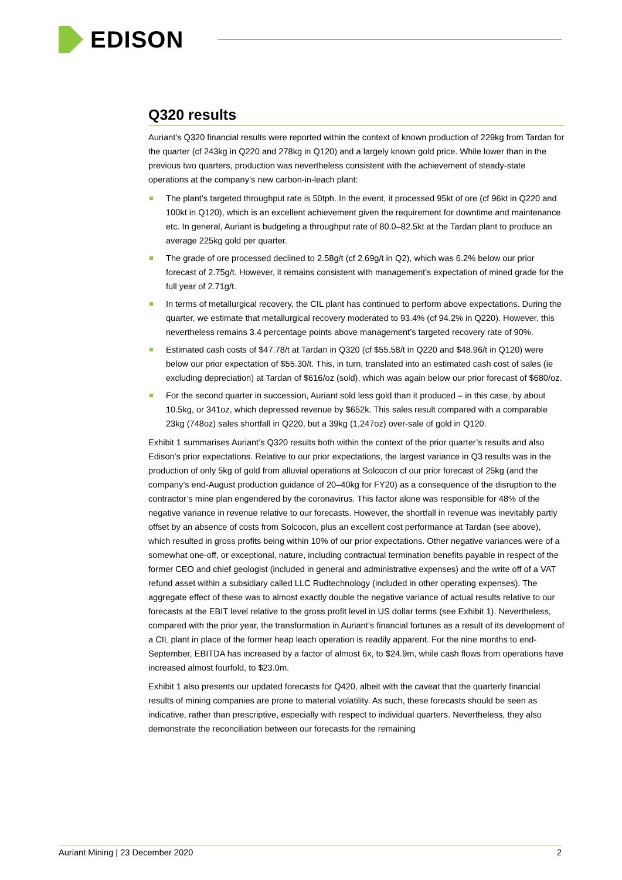EDISON
Q320 results
Auriant’s Q320 financial results were reported within the context of known production of 229kg from Tardan for the quarter (cf 243kg in Q220 and 278kg in Q120) and a largely known gold price. While lower than in the previous two quarters, production was nevertheless consistent with the achievement of steady-state operations at the company’s new carbon-in-leach plant:
The plant’s targeted throughput rate is 50tph. In the event, it processed 95kt of ore (cf 96kt in Q220 and 100kt in Q120), which is an excellent achievement given the requirement for downtime and maintenance etc. In general, Auriant is budgeting a throughput rate of 80.0–82.5kt at the Tardan plant to produce an average 225kg gold per quarter.
The grade of ore processed declined to 2.58g/t (cf 2.69g/t in Q2), which was 6.2% below our prior forecast of 2.75g/t. However, it remains consistent with management’s expectation of mined grade for the full year of 2.71g/t.
In terms of metallurgical recovery, the CIL plant has continued to perform above expectations. During the quarter, we estimate that metallurgical recovery moderated to 93.4% (cf 94.2% in Q220). However, this nevertheless remains 3.4 percentage points above management’s targeted recovery rate of 90%.
Estimated cash costs of $47.78/t at Tardan in Q320 (cf $55.58/t in Q220 and $48.96/t in Q120) were below our prior expectation of $55.30/t. This, in turn, translated into an estimated cash cost of sales (ie excluding depreciation) at Tardan of $616/oz (sold), which was again below our prior forecast of $680/oz.
For the second quarter in succession, Auriant sold less gold than it produced – in this case, by about 10.5kg, or 341oz, which depressed revenue by $652k. This sales result compared with a comparable 23kg (748oz) sales shortfall in Q220, but a 39kg (1,247oz) over-sale of gold in Q120.
Exhibit 1 summarises Auriant’s Q320 results both within the context of the prior quarter’s results and also Edison’s prior expectations. Relative to our prior expectations, the largest variance in Q3 results was in the production of only 5kg of gold from alluvial operations at Solcocon cf our prior forecast of 25kg (and the company’s end-August production guidance of 20–40kg for FY20) as a consequence of the disruption to the contractor’s mine plan engendered by the coronavirus. This factor alone was responsible for 48% of the negative variance in revenue relative to our forecasts. However, the shortfall in revenue was inevitably partly offset by an absence of costs from Solcocon, plus an excellent cost performance at Tardan (see above), which resulted in gross profits being within 10% of our prior expectations. Other negative variances were of a somewhat one-off, or exceptional, nature, including contractual termination benefits payable in respect of the former CEO and chief geologist (included in general and administrative expenses) and the write off of a VAT refund asset within a subsidiary called LLC Rudtechnology (included in other operating expenses). The aggregate effect of these was to almost exactly double the negative variance of actual results relative to our forecasts at the EBIT level relative to the gross profit level in US dollar terms (see Exhibit 1). Nevertheless, compared with the prior year, the transformation in Auriant’s financial fortunes as a result of its development of a CIL plant in place of the former heap leach operation is readily apparent. For the nine months to end-September, EBITDA has increased by a factor of almost 6x, to $24.9m, while cash flows from operations have increased almost fourfold, to $23.0m.
Exhibit 1 also presents our updated forecasts for Q420, albeit with the caveat that the quarterly financial results of mining companies are prone to material volatility. As such, these forecasts should be seen as indicative, rather than prescriptive, especially with respect to individual quarters. Nevertheless, they also demonstrate the reconciliation between our forecasts for the remaining
Auriant Mining | 23 December 2020 2